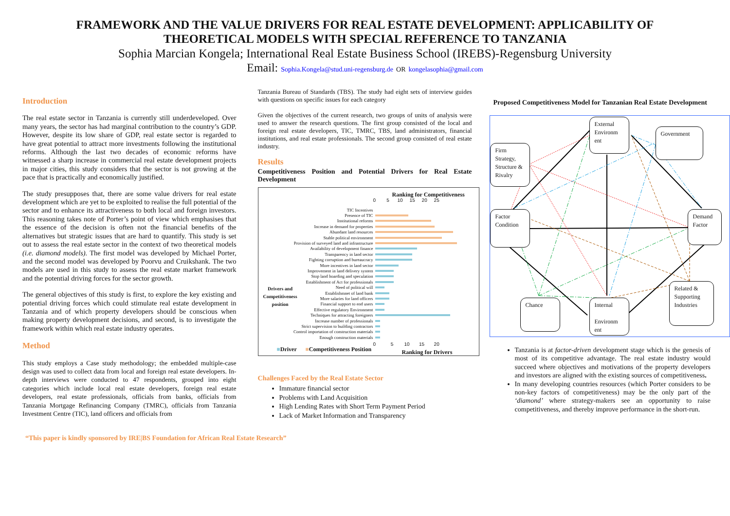FRAMEWORK AND THE VALUE DRIVERS FOR REAL ESTATE DEVELOPMENT: APPLICABILITY OF
THEORETICAL MODELS WITH SPECIAL REFERENCE TO TANZANIA
Sophia Marcian Kongela; International Real Estate Business School (IREBS)-Regensburg University
Email: Sophia.Kongela@stud.uni-regensburg.de OR kongelasophia@gmail.com
Introduction
The real estate sector in Tanzania is currently still underdeveloped. Over many years, the sector has had marginal contribution to the country’s GDP. However, despite its low share of GDP, real estate sector is regarded to have great potential to attract more investments following the institutional reforms. Although the last two decades of economic reforms have witnessed a sharp increase in commercial real estate development projects in major cities, this study considers that the sector is not growing at the pace that is practically and economically justified.
The study presupposes that, there are some value drivers for real estate development which are yet to be exploited to realise the full potential of the sector and to enhance its attractiveness to both local and foreign investors. This reasoning takes note of Porter’s point of view which emphasises that the essence of the decision is often not the financial benefits of the alternatives but strategic issues that are hard to quantify. This study is set out to assess the real estate sector in the context of two theoretical models (i.e. diamond models). The first model was developed by Michael Porter, and the second model was developed by Poorvu and Cruikshank. The two models are used in this study to assess the real estate market framework and the potential driving forces for the sector growth.
The general objectives of this study is first, to explore the key existing and potential driving forces which could stimulate real estate development in Tanzania and of which property developers should be conscious when making property development decisions, and second, is to investigate the framework within which real estate industry operates.
Method
This study employs a Case study methodology; the embedded multiple-case design was used to collect data from local and foreign real estate developers. In-depth interviews were conducted to 47 respondents, grouped into eight categories which include local real estate developers, foreign real estate developers, real estate professionals, officials from banks, officials from Tanzania Mortgage Refinancing Company (TMRC), officials from Tanzania Investment Centre (TIC), land officers and officials from
Tanzania Bureau of Standards (TBS). The study had eight sets of interview guides with questions on specific issues for each category
Given the objectives of the current research, two groups of units of analysis were used to answer the research questions. The first group consisted of the local and foreign real estate developers, TIC, TMRC, TBS, land administrators, financial institutions, and real estate professionals. The second group consisted of real estate industry.
Results
Competitiveness Position and Potential Drivers for Real Estate Development
Ranking for Competitiveness
0 5 10 15 20 25
Drivers and
Competitiveness
position
TIC Incentives
Presence of TIC
Institutional reforms
Increase in demand for properties
Abundant land resources
Stable political environment
Provision of surveyed land and infrastructure
Availability of development finance
Transparency in land sector
Fighting corruption and bureaucracy
More incentives in land sector
Improvement in land delivery system
Stop land hoarding and speculation
Establishment of Act for professionals
Need of political will
Establishmnet of land bank
More salaries for land officers
Financial support to end users
Effective regulatory Environment
Techniques for attracting foreigners
Increase number of professionals
Strict supervision to building contractors
Control importation of construction materials
Enough construction materials
0 5 10 15 20
■Driver ■Competitiveness Position
Ranking for Drivers
Challenges Faced by the Real Estate Sector
Immature financial sector
Problems with Land Acquisition
High Lending Rates with Short Term Payment Period
Lack of Market Information and Transparency
Proposed Competitiveness Model for Tanzanian Real Estate Development
External Environm ent
Government
Firm Strategy, Structure & Rivalry
Factor Condition
Demand Factor
Related & Supporting Industries
Chance
Internal
Environm ent
Tanzania is at factor-driven development stage which is the genesis of most of its competitive advantage. The real estate industry would succeed where objectives and motivations of the property developers and investors are aligned with the existing sources of competitiveness.
In many developing countries resources (which Porter considers to be non-key factors of competitiveness) may be the only part of the ‘diamond’ where strategy-makers see an opportunity to raise competitiveness, and thereby improve performance in the short-run.
“This paper is kindly sponsored by IRE|BS Foundation for African Real Estate Research”